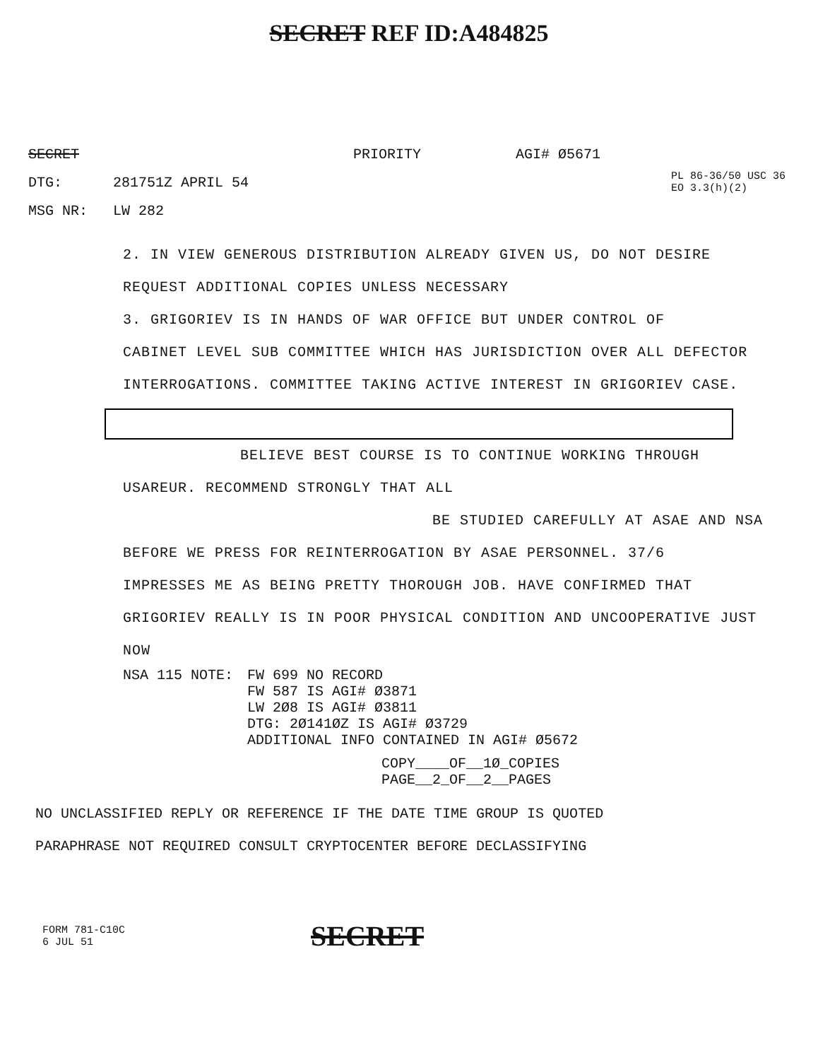SECRET REF ID:A484825
SECRET PRIORITY AGI# Ø5671
DTG: 281751Z APRIL 54 PL 86-36/50 USC 36
EO 3.3(h)(2)
MSG NR: LW 282
2. IN VIEW GENEROUS DISTRIBUTION ALREADY GIVEN US, DO NOT DESIRE
REQUEST ADDITIONAL COPIES UNLESS NECESSARY
3. GRIGORIEV IS IN HANDS OF WAR OFFICE BUT UNDER CONTROL OF
CABINET LEVEL SUB COMMITTEE WHICH HAS JURISDICTION OVER ALL DEFECTOR
INTERROGATIONS. COMMITTEE TAKING ACTIVE INTEREST IN GRIGORIEV CASE.
BELIEVE BEST COURSE IS TO CONTINUE WORKING THROUGH
USAREUR. RECOMMEND STRONGLY THAT ALL
BE STUDIED CAREFULLY AT ASAE AND NSA
BEFORE WE PRESS FOR REINTERROGATION BY ASAE PERSONNEL. 37/6
IMPRESSES ME AS BEING PRETTY THOROUGH JOB. HAVE CONFIRMED THAT
GRIGORIEV REALLY IS IN POOR PHYSICAL CONDITION AND UNCOOPERATIVE JUST
NOW
NSA 115 NOTE: FW 699 NO RECORD
FW 587 IS AGI# Ø3871
LW 2Ø8 IS AGI# Ø3811
DTG: 2Ø141ØZ IS AGI# Ø3729
ADDITIONAL INFO CONTAINED IN AGI# Ø5672
COPY____OF__1Ø_COPIES
PAGE__2_OF__2__PAGES
NO UNCLASSIFIED REPLY OR REFERENCE IF THE DATE TIME GROUP IS QUOTED
PARAPHRASE NOT REQUIRED CONSULT CRYPTOCENTER BEFORE DECLASSIFYING
FORM 781-C10C
6 JUL 51 SECRET